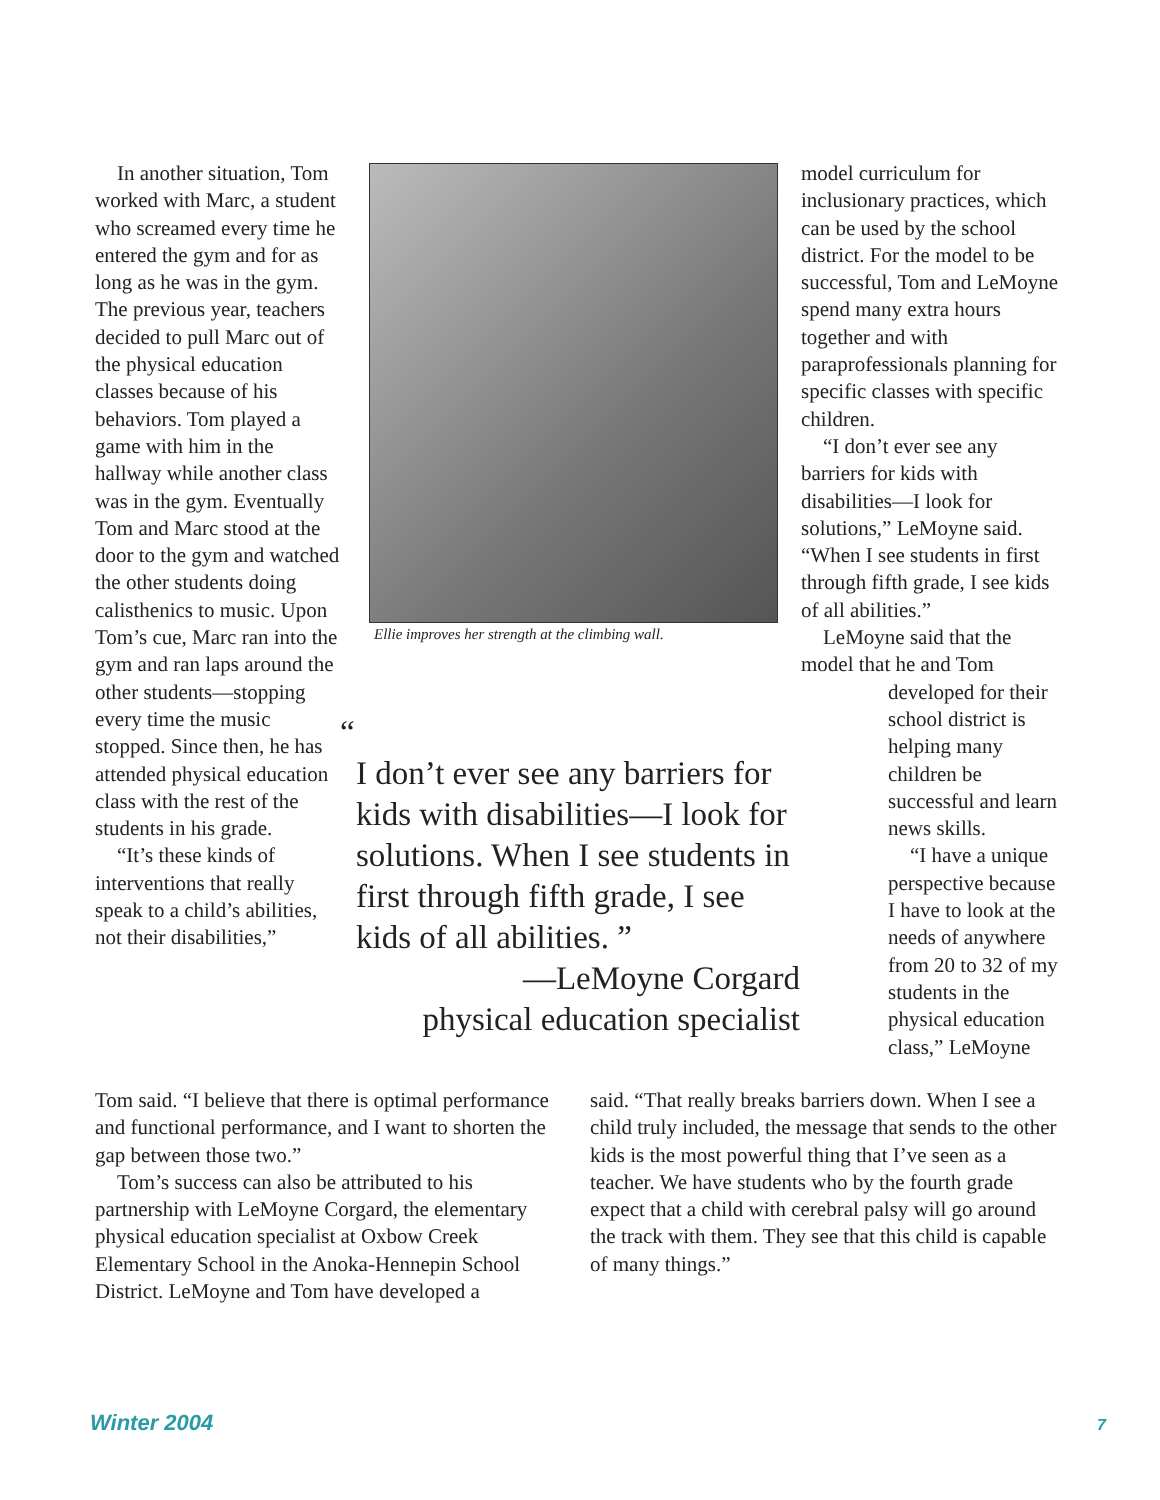In another situation, Tom worked with Marc, a student who screamed every time he entered the gym and for as long as he was in the gym. The previous year, teachers decided to pull Marc out of the physical education classes because of his behaviors. Tom played a game with him in the hallway while another class was in the gym. Eventually Tom and Marc stood at the door to the gym and watched the other students doing calisthenics to music. Upon Tom’s cue, Marc ran into the gym and ran laps around the other students—stopping every time the music stopped. Since then, he has attended physical education class with the rest of the students in his grade.
“It’s these kinds of interventions that really speak to a child’s abilities, not their disabilities,”
Ellie improves her strength at the climbing wall.
“
I don’t ever see any barriers for kids with disabilities—I look for solutions. When I see students in first through fifth grade, I see kids of all abilities. ”
—LeMoyne Corgard
physical education specialist
model curriculum for inclusionary practices, which can be used by the school district. For the model to be successful, Tom and LeMoyne spend many extra hours together and with paraprofessionals planning for specific classes with specific children.
“I don’t ever see any barriers for kids with disabilities—I look for solutions,” LeMoyne said. “When I see students in first through fifth grade, I see kids of all abilities.”
LeMoyne said that the model that he and Tom
developed for their school district is helping many children be successful and learn news skills.
“I have a unique perspective because I have to look at the needs of anywhere from 20 to 32 of my students in the physical education class,” LeMoyne
Tom said. “I believe that there is optimal performance and functional performance, and I want to shorten the gap between those two.”
Tom’s success can also be attributed to his partnership with LeMoyne Corgard, the elementary physical education specialist at Oxbow Creek Elementary School in the Anoka-Hennepin School District. LeMoyne and Tom have developed a
said. “That really breaks barriers down. When I see a child truly included, the message that sends to the other kids is the most powerful thing that I’ve seen as a teacher. We have students who by the fourth grade expect that a child with cerebral palsy will go around the track with them. They see that this child is capable of many things.”
Winter 2004 7